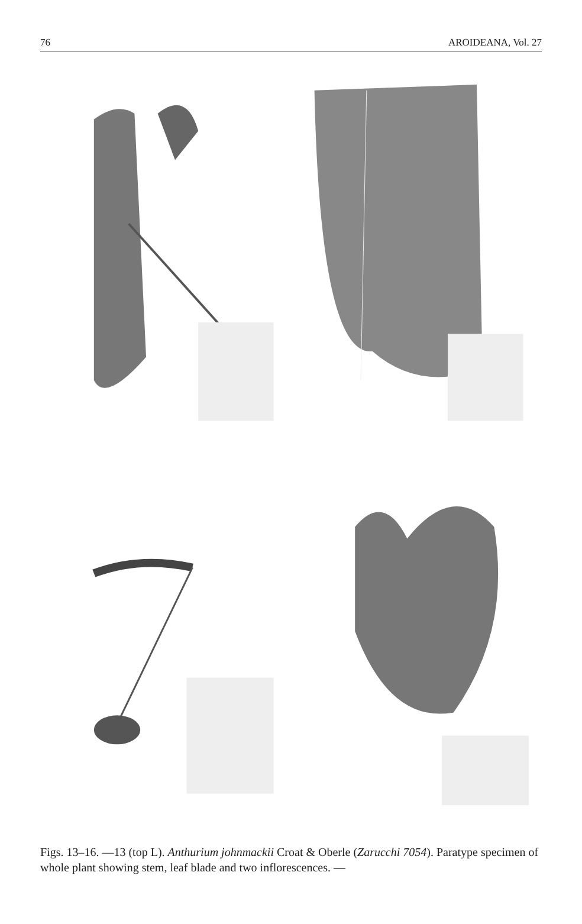76 AROIDEANA, Vol. 27
Figs. 13–16. —13 (top L). Anthurium johnmackii Croat & Oberle (Zarucchi 7054). Paratype specimen of whole plant showing stem, leaf blade and two inflorescences. —